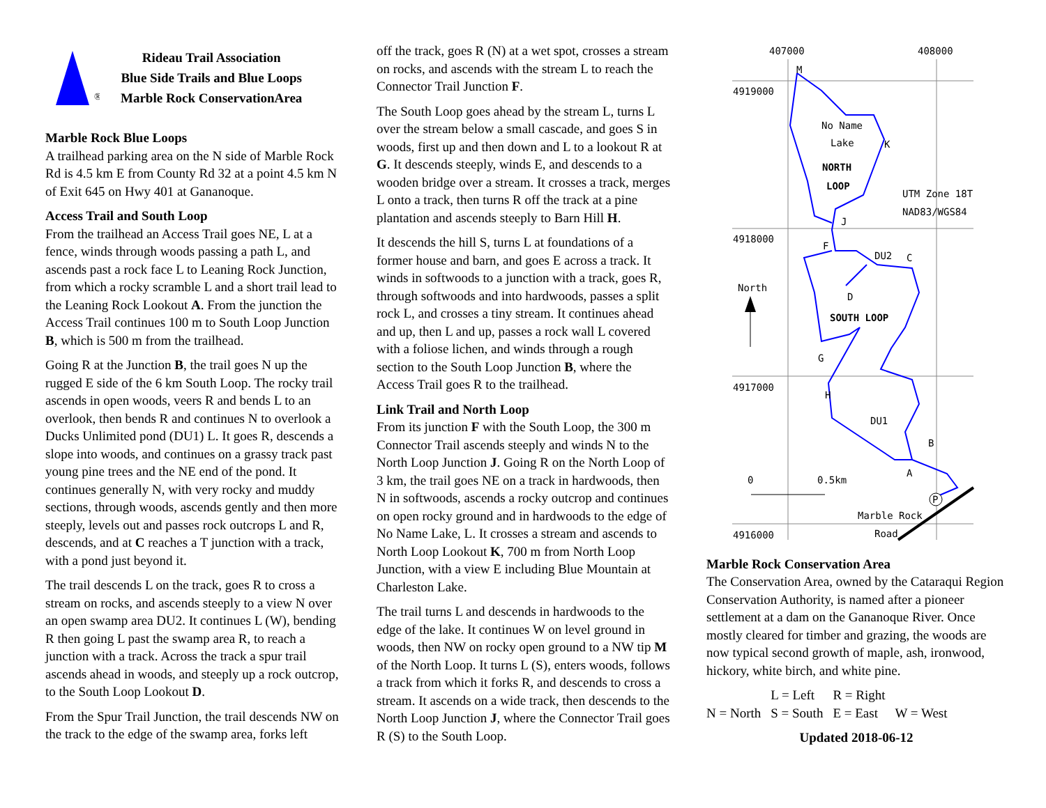®
Rideau Trail Association
Blue Side Trails and Blue Loops
Marble Rock ConservationArea
Marble Rock Blue Loops
A trailhead parking area on the N side of Marble Rock Rd is 4.5 km E from County Rd 32 at a point 4.5 km N of Exit 645 on Hwy 401 at Gananoque.
Access Trail and South Loop
From the trailhead an Access Trail goes NE, L at a fence, winds through woods passing a path L, and ascends past a rock face L to Leaning Rock Junction, from which a rocky scramble L and a short trail lead to the Leaning Rock Lookout A. From the junction the Access Trail continues 100 m to South Loop Junction B, which is 500 m from the trailhead.
Going R at the Junction B, the trail goes N up the rugged E side of the 6 km South Loop. The rocky trail ascends in open woods, veers R and bends L to an overlook, then bends R and continues N to overlook a Ducks Unlimited pond (DU1) L. It goes R, descends a slope into woods, and continues on a grassy track past young pine trees and the NE end of the pond. It continues generally N, with very rocky and muddy sections, through woods, ascends gently and then more steeply, levels out and passes rock outcrops L and R, descends, and at C reaches a T junction with a track, with a pond just beyond it.
The trail descends L on the track, goes R to cross a stream on rocks, and ascends steeply to a view N over an open swamp area DU2. It continues L (W), bending R then going L past the swamp area R, to reach a junction with a track. Across the track a spur trail ascends ahead in woods, and steeply up a rock outcrop, to the South Loop Lookout D.
From the Spur Trail Junction, the trail descends NW on the track to the edge of the swamp area, forks left
off the track, goes R (N) at a wet spot, crosses a stream on rocks, and ascends with the stream L to reach the Connector Trail Junction F.
The South Loop goes ahead by the stream L, turns L over the stream below a small cascade, and goes S in woods, first up and then down and L to a lookout R at G. It descends steeply, winds E, and descends to a wooden bridge over a stream. It crosses a track, merges L onto a track, then turns R off the track at a pine plantation and ascends steeply to Barn Hill H.
It descends the hill S, turns L at foundations of a former house and barn, and goes E across a track. It winds in softwoods to a junction with a track, goes R, through softwoods and into hardwoods, passes a split rock L, and crosses a tiny stream. It continues ahead and up, then L and up, passes a rock wall L covered with a foliose lichen, and winds through a rough section to the South Loop Junction B, where the Access Trail goes R to the trailhead.
Link Trail and North Loop
From its junction F with the South Loop, the 300 m Connector Trail ascends steeply and winds N to the North Loop Junction J. Going R on the North Loop of 3 km, the trail goes NE on a track in hardwoods, then N in softwoods, ascends a rocky outcrop and continues on open rocky ground and in hardwoods to the edge of No Name Lake, L. It crosses a stream and ascends to North Loop Lookout K, 700 m from North Loop Junction, with a view E including Blue Mountain at Charleston Lake.
The trail turns L and descends in hardwoods to the edge of the lake. It continues W on level ground in woods, then NW on rocky open ground to a NW tip M of the North Loop. It turns L (S), enters woods, follows a track from which it forks R, and descends to cross a stream. It ascends on a wide track, then descends to the North Loop Junction J, where the Connector Trail goes R (S) to the South Loop.
P
407000
408000
4919000
4918000
4917000
4916000
M
No Name
Lake
K
NORTH
LOOP
UTM Zone 18T
NAD83/WGS84
J
F
DU2
C
North
D
SOUTH LOOP
G
H
DU1
B
A
0
0.5km
Marble Rock
Road
Marble Rock Conservation Area
The Conservation Area, owned by the Cataraqui Region Conservation Authority, is named after a pioneer settlement at a dam on the Gananoque River. Once mostly cleared for timber and grazing, the woods are now typical second growth of maple, ash, ironwood, hickory, white birch, and white pine.
| | L = Left | R = Right | |
| N = North | S = South | E = East | W = West |
Updated 2018-06-12